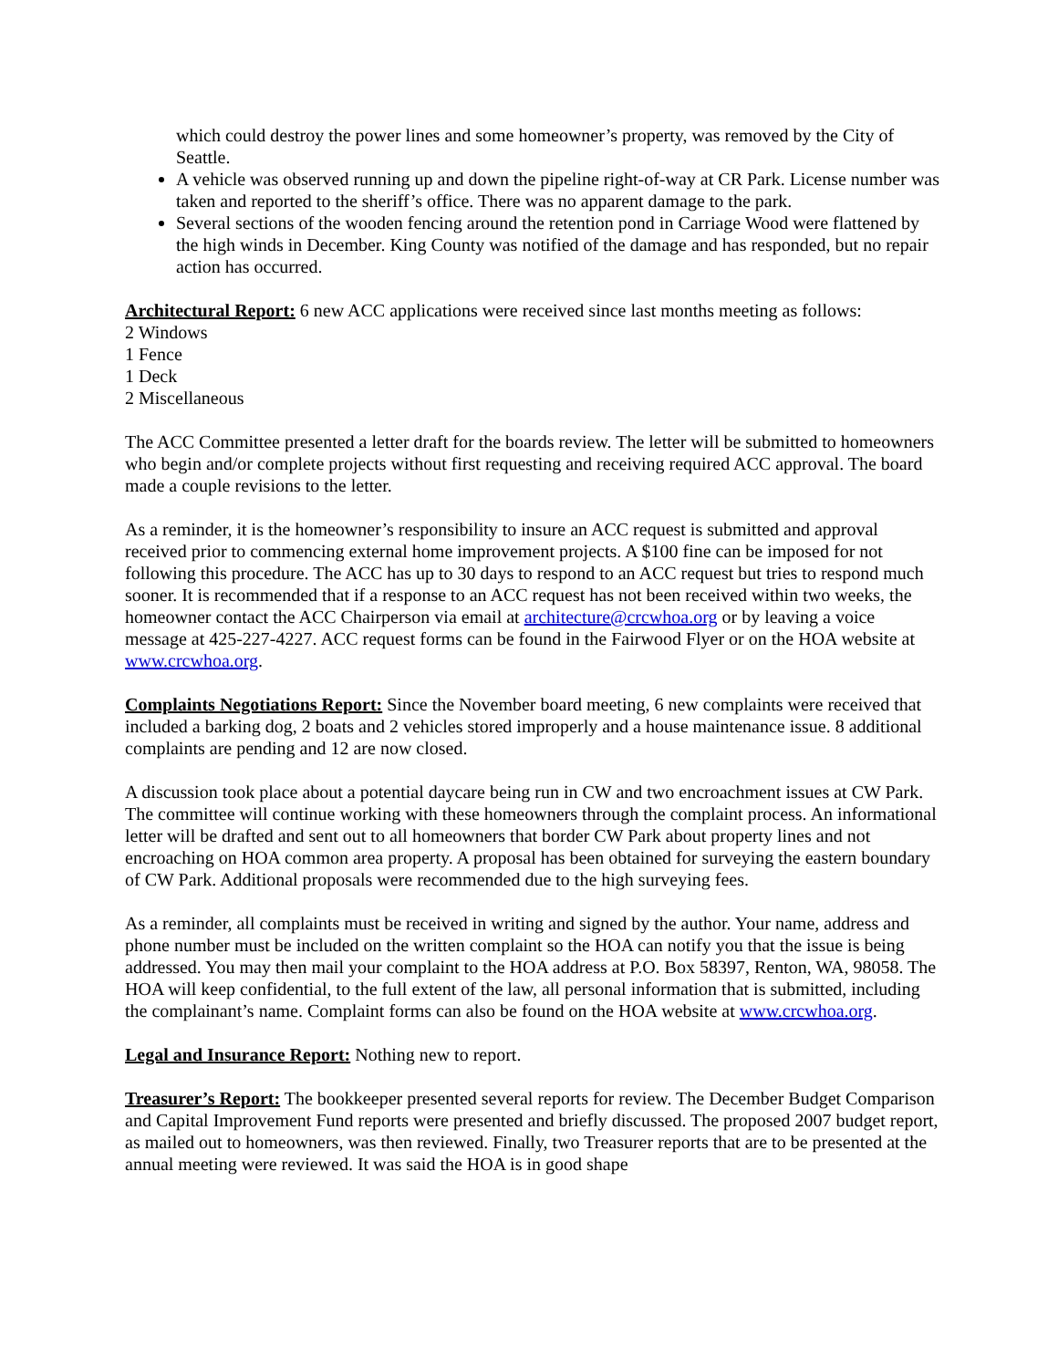which could destroy the power lines and some homeowner’s property, was removed by the City of Seattle.
A vehicle was observed running up and down the pipeline right-of-way at CR Park. License number was taken and reported to the sheriff’s office. There was no apparent damage to the park.
Several sections of the wooden fencing around the retention pond in Carriage Wood were flattened by the high winds in December. King County was notified of the damage and has responded, but no repair action has occurred.
Architectural Report: 6 new ACC applications were received since last months meeting as follows:
2 Windows
1 Fence
1 Deck
2 Miscellaneous
The ACC Committee presented a letter draft for the boards review. The letter will be submitted to homeowners who begin and/or complete projects without first requesting and receiving required ACC approval. The board made a couple revisions to the letter.
As a reminder, it is the homeowner’s responsibility to insure an ACC request is submitted and approval received prior to commencing external home improvement projects. A $100 fine can be imposed for not following this procedure. The ACC has up to 30 days to respond to an ACC request but tries to respond much sooner. It is recommended that if a response to an ACC request has not been received within two weeks, the homeowner contact the ACC Chairperson via email at architecture@crcwhoa.org or by leaving a voice message at 425-227-4227. ACC request forms can be found in the Fairwood Flyer or on the HOA website at www.crcwhoa.org.
Complaints Negotiations Report: Since the November board meeting, 6 new complaints were received that included a barking dog, 2 boats and 2 vehicles stored improperly and a house maintenance issue. 8 additional complaints are pending and 12 are now closed.
A discussion took place about a potential daycare being run in CW and two encroachment issues at CW Park. The committee will continue working with these homeowners through the complaint process. An informational letter will be drafted and sent out to all homeowners that border CW Park about property lines and not encroaching on HOA common area property. A proposal has been obtained for surveying the eastern boundary of CW Park. Additional proposals were recommended due to the high surveying fees.
As a reminder, all complaints must be received in writing and signed by the author. Your name, address and phone number must be included on the written complaint so the HOA can notify you that the issue is being addressed. You may then mail your complaint to the HOA address at P.O. Box 58397, Renton, WA, 98058. The HOA will keep confidential, to the full extent of the law, all personal information that is submitted, including the complainant’s name. Complaint forms can also be found on the HOA website at www.crcwhoa.org.
Legal and Insurance Report: Nothing new to report.
Treasurer’s Report: The bookkeeper presented several reports for review. The December Budget Comparison and Capital Improvement Fund reports were presented and briefly discussed. The proposed 2007 budget report, as mailed out to homeowners, was then reviewed. Finally, two Treasurer reports that are to be presented at the annual meeting were reviewed. It was said the HOA is in good shape